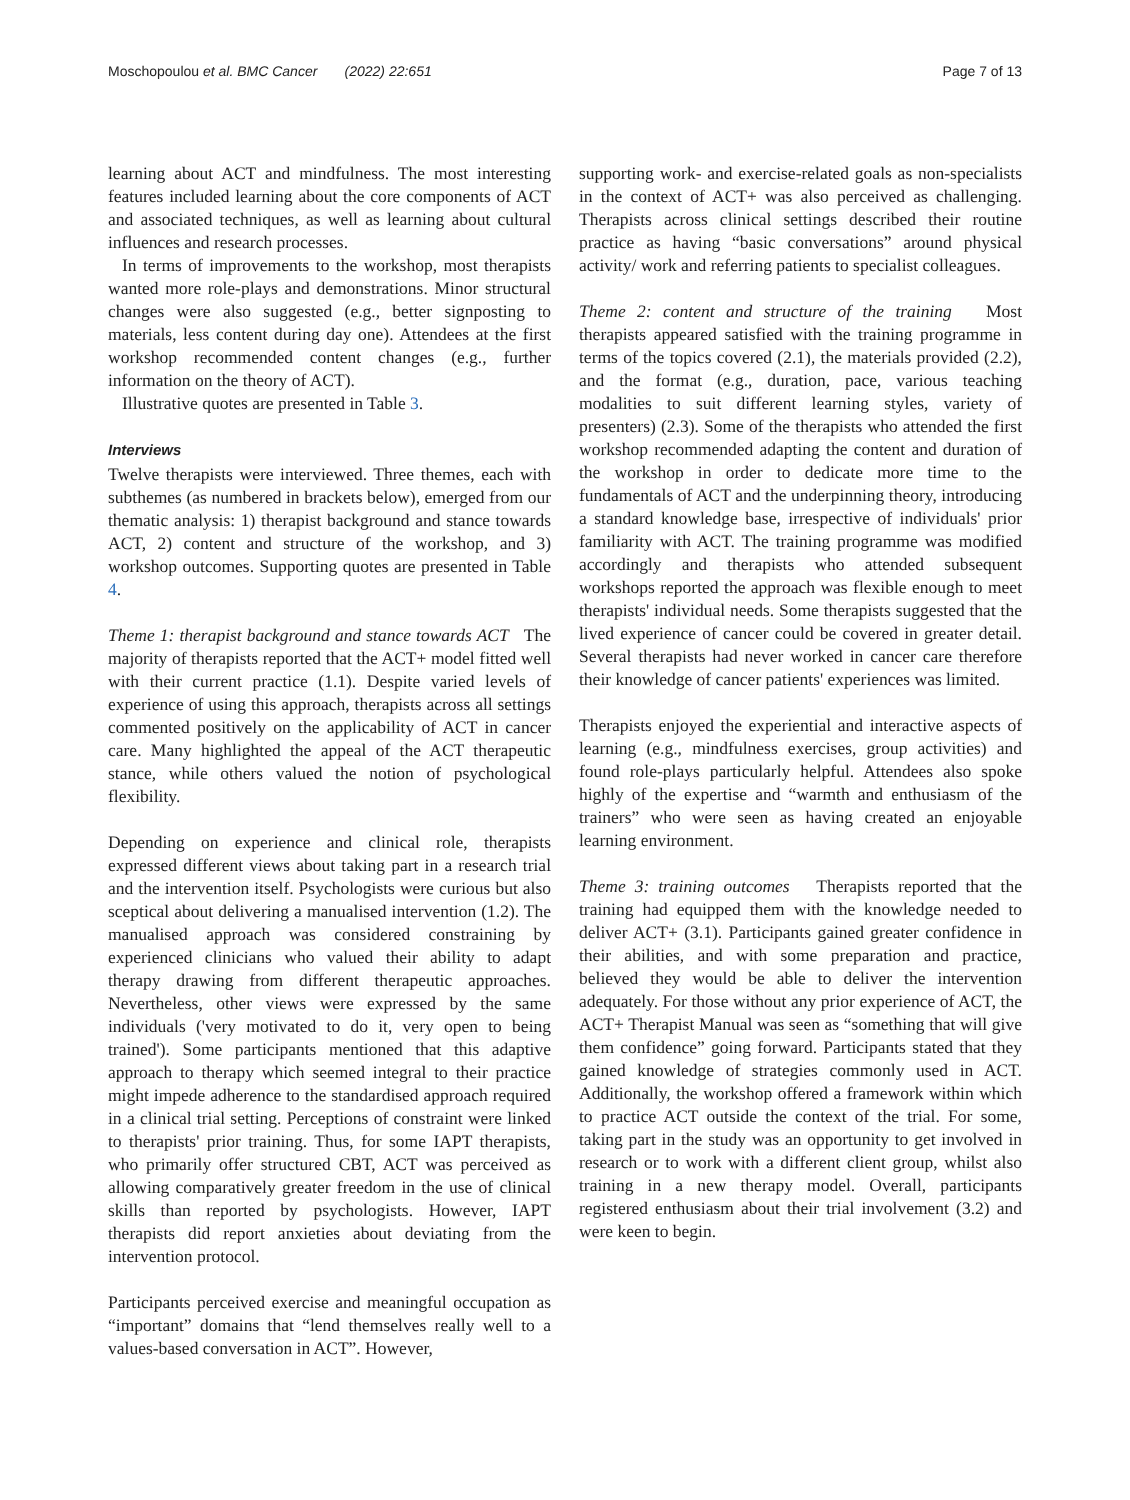Moschopoulou et al. BMC Cancer (2022) 22:651 Page 7 of 13
learning about ACT and mindfulness. The most interesting features included learning about the core components of ACT and associated techniques, as well as learning about cultural influences and research processes.
In terms of improvements to the workshop, most therapists wanted more role-plays and demonstrations. Minor structural changes were also suggested (e.g., better signposting to materials, less content during day one). Attendees at the first workshop recommended content changes (e.g., further information on the theory of ACT).
Illustrative quotes are presented in Table 3.
Interviews
Twelve therapists were interviewed. Three themes, each with subthemes (as numbered in brackets below), emerged from our thematic analysis: 1) therapist background and stance towards ACT, 2) content and structure of the workshop, and 3) workshop outcomes. Supporting quotes are presented in Table 4.
Theme 1: therapist background and stance towards ACT The majority of therapists reported that the ACT+ model fitted well with their current practice (1.1). Despite varied levels of experience of using this approach, therapists across all settings commented positively on the applicability of ACT in cancer care. Many highlighted the appeal of the ACT therapeutic stance, while others valued the notion of psychological flexibility.
Depending on experience and clinical role, therapists expressed different views about taking part in a research trial and the intervention itself. Psychologists were curious but also sceptical about delivering a manualised intervention (1.2). The manualised approach was considered constraining by experienced clinicians who valued their ability to adapt therapy drawing from different therapeutic approaches. Nevertheless, other views were expressed by the same individuals ('very motivated to do it, very open to being trained'). Some participants mentioned that this adaptive approach to therapy which seemed integral to their practice might impede adherence to the standardised approach required in a clinical trial setting. Perceptions of constraint were linked to therapists' prior training. Thus, for some IAPT therapists, who primarily offer structured CBT, ACT was perceived as allowing comparatively greater freedom in the use of clinical skills than reported by psychologists. However, IAPT therapists did report anxieties about deviating from the intervention protocol.
Participants perceived exercise and meaningful occupation as “important” domains that “lend themselves really well to a values-based conversation in ACT”. However,
supporting work- and exercise-related goals as non-specialists in the context of ACT+ was also perceived as challenging. Therapists across clinical settings described their routine practice as having “basic conversations” around physical activity/ work and referring patients to specialist colleagues.
Theme 2: content and structure of the training Most therapists appeared satisfied with the training programme in terms of the topics covered (2.1), the materials provided (2.2), and the format (e.g., duration, pace, various teaching modalities to suit different learning styles, variety of presenters) (2.3). Some of the therapists who attended the first workshop recommended adapting the content and duration of the workshop in order to dedicate more time to the fundamentals of ACT and the underpinning theory, introducing a standard knowledge base, irrespective of individuals' prior familiarity with ACT. The training programme was modified accordingly and therapists who attended subsequent workshops reported the approach was flexible enough to meet therapists' individual needs. Some therapists suggested that the lived experience of cancer could be covered in greater detail. Several therapists had never worked in cancer care therefore their knowledge of cancer patients' experiences was limited.
Therapists enjoyed the experiential and interactive aspects of learning (e.g., mindfulness exercises, group activities) and found role-plays particularly helpful. Attendees also spoke highly of the expertise and “warmth and enthusiasm of the trainers” who were seen as having created an enjoyable learning environment.
Theme 3: training outcomes Therapists reported that the training had equipped them with the knowledge needed to deliver ACT+ (3.1). Participants gained greater confidence in their abilities, and with some preparation and practice, believed they would be able to deliver the intervention adequately. For those without any prior experience of ACT, the ACT+ Therapist Manual was seen as “something that will give them confidence” going forward. Participants stated that they gained knowledge of strategies commonly used in ACT. Additionally, the workshop offered a framework within which to practice ACT outside the context of the trial. For some, taking part in the study was an opportunity to get involved in research or to work with a different client group, whilst also training in a new therapy model. Overall, participants registered enthusiasm about their trial involvement (3.2) and were keen to begin.